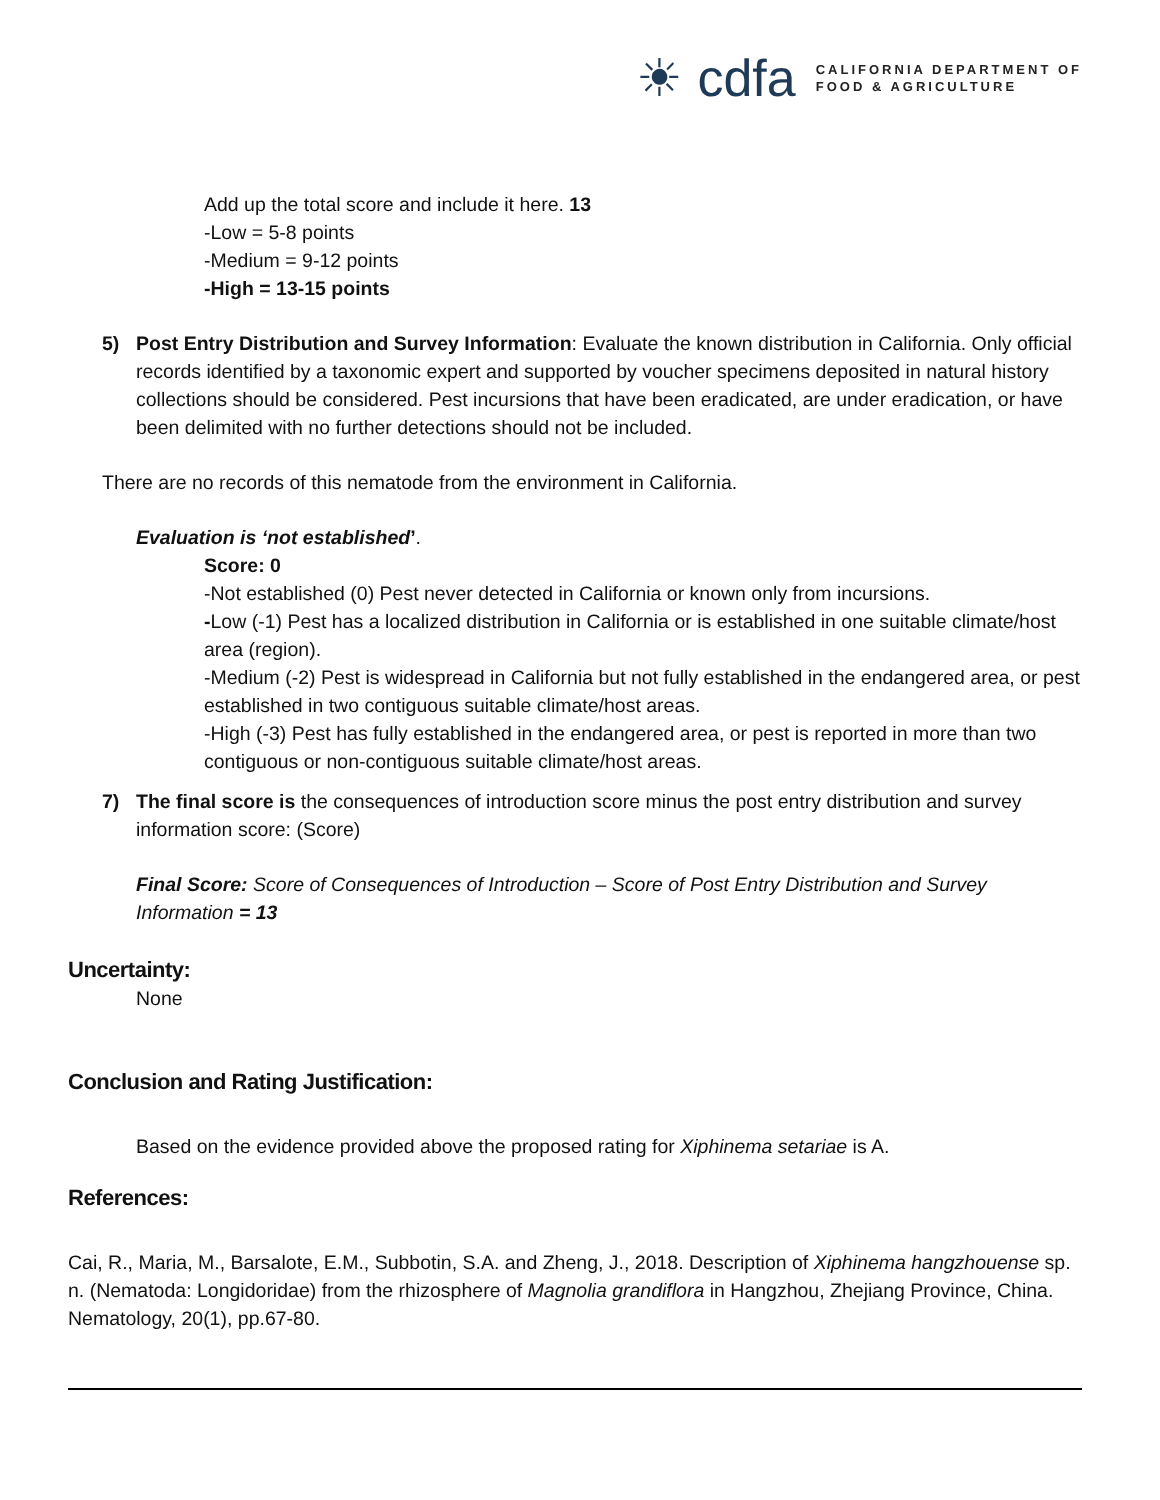☀ cdfa CALIFORNIA DEPARTMENT OF
FOOD & AGRICULTURE
Add up the total score and include it here. 13
-Low = 5-8 points
-Medium = 9-12 points
-High = 13-15 points
5) Post Entry Distribution and Survey Information: Evaluate the known distribution in California. Only official records identified by a taxonomic expert and supported by voucher specimens deposited in natural history collections should be considered. Pest incursions that have been eradicated, are under eradication, or have been delimited with no further detections should not be included.
There are no records of this nematode from the environment in California.
Evaluation is ‘not established’.
Score: 0
-Not established (0) Pest never detected in California or known only from incursions.
-Low (-1) Pest has a localized distribution in California or is established in one suitable climate/host area (region).
-Medium (-2) Pest is widespread in California but not fully established in the endangered area, or pest established in two contiguous suitable climate/host areas.
-High (-3) Pest has fully established in the endangered area, or pest is reported in more than two contiguous or non-contiguous suitable climate/host areas.
7) The final score is the consequences of introduction score minus the post entry distribution and survey information score: (Score)
Final Score: Score of Consequences of Introduction – Score of Post Entry Distribution and Survey Information = 13
Uncertainty:
None
Conclusion and Rating Justification:
Based on the evidence provided above the proposed rating for Xiphinema setariae is A.
References:
Cai, R., Maria, M., Barsalote, E.M., Subbotin, S.A. and Zheng, J., 2018. Description of Xiphinema hangzhouense sp. n. (Nematoda: Longidoridae) from the rhizosphere of Magnolia grandiflora in Hangzhou, Zhejiang Province, China. Nematology, 20(1), pp.67-80.